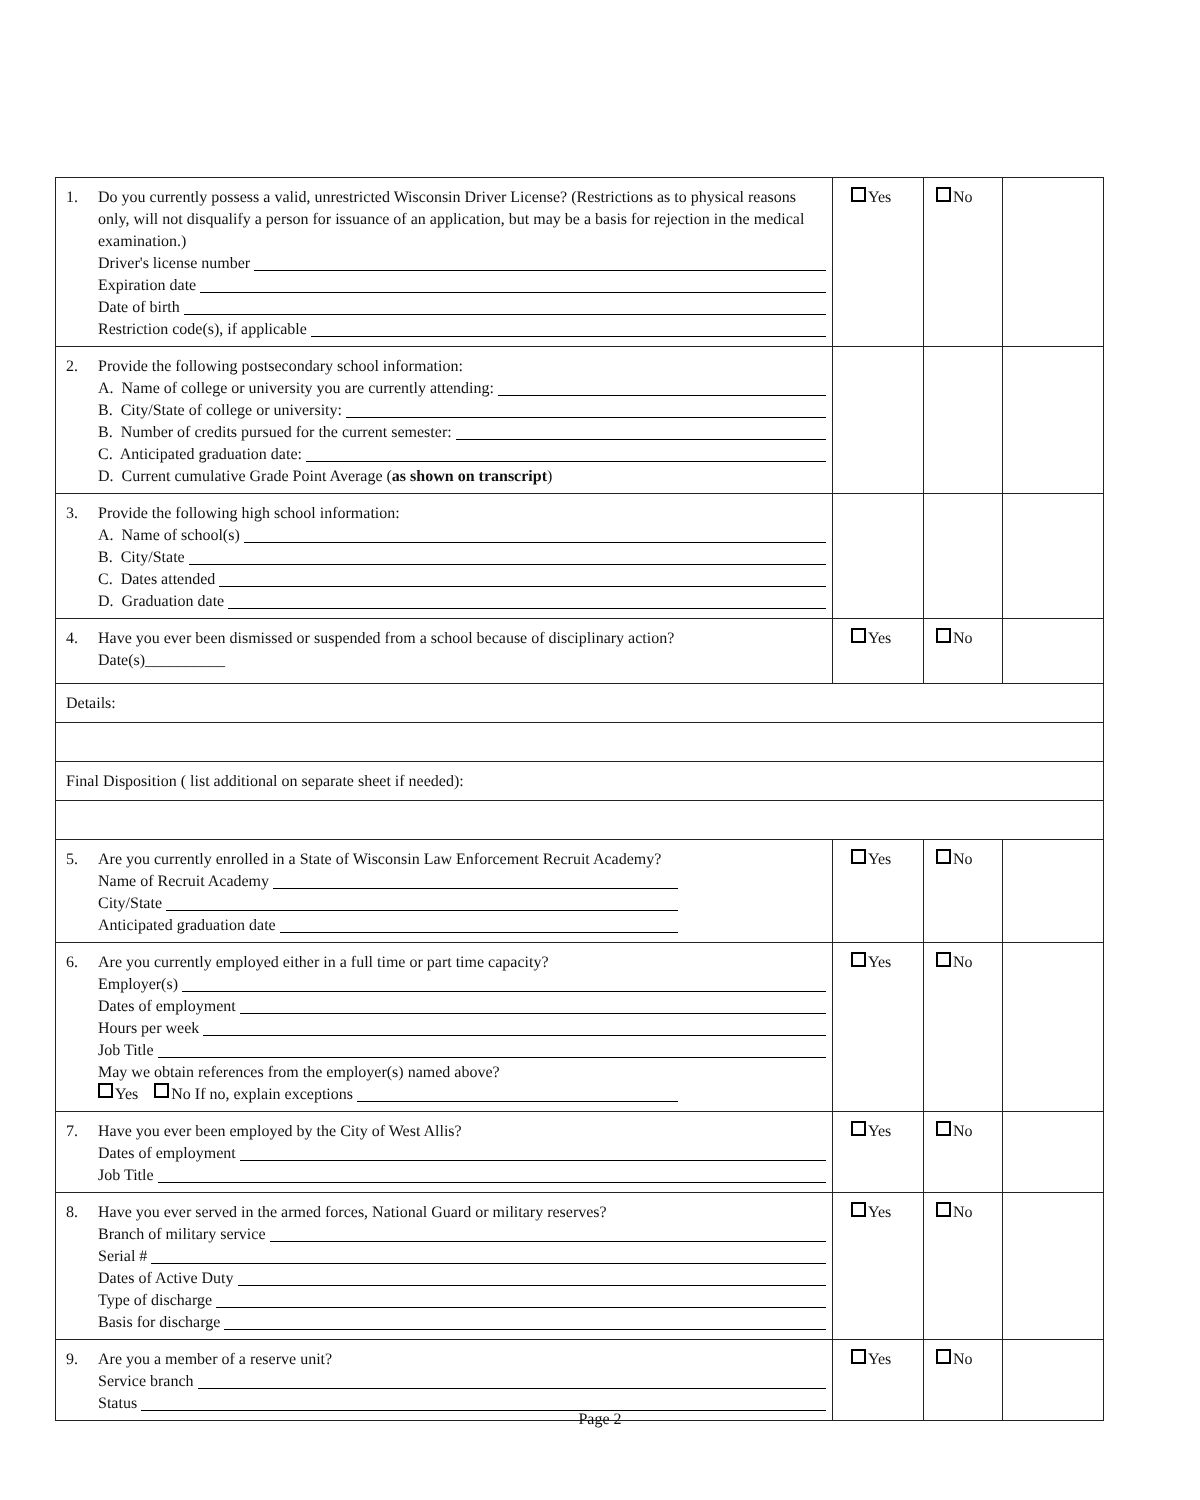| 1. Do you currently possess a valid, unrestricted Wisconsin Driver License? (Restrictions as to physical reasons only, will not disqualify a person for issuance of an application, but may be a basis for rejection in the medical examination.) Driver's license number Expiration date Date of birth Restriction code(s), if applicable | Yes | No | |
| 2. Provide the following postsecondary school information: A. Name of college or university you are currently attending: B. City/State of college or university: B. Number of credits pursued for the current semester: C. Anticipated graduation date: D. Current cumulative Grade Point Average ( as shown on transcript ) | | | |
| 3. Provide the following high school information: A. Name of school(s) B. City/State C. Dates attended D. Graduation date | | | |
| 4. Have you ever been dismissed or suspended from a school because of disciplinary action? Date(s)__________ | Yes | No | |
| Details: | | | |
| Final Disposition ( list additional on separate sheet if needed): | | | |
| 5. Are you currently enrolled in a State of Wisconsin Law Enforcement Recruit Academy? Name of Recruit Academy City/State Anticipated graduation date | Yes | No | |
| 6. Are you currently employed either in a full time or part time capacity? Employer(s) Dates of employment Hours per week Job Title May we obtain references from the employer(s) named above? Yes No If no, explain exceptions | Yes | No | |
| 7. Have you ever been employed by the City of West Allis? Dates of employment Job Title | Yes | No | |
| 8. Have you ever served in the armed forces, National Guard or military reserves? Branch of military service Serial # Dates of Active Duty Type of discharge Basis for discharge | Yes | No | |
| 9. Are you a member of a reserve unit? Service branch Status | Yes | No | |
Page 2